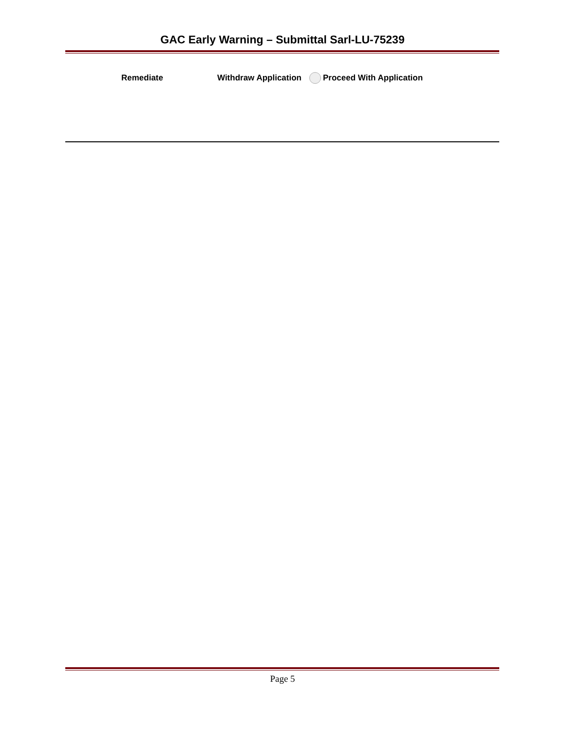GAC Early Warning – Submittal Sarl-LU-75239
Remediate Withdraw Application Proceed With Application
Page 5